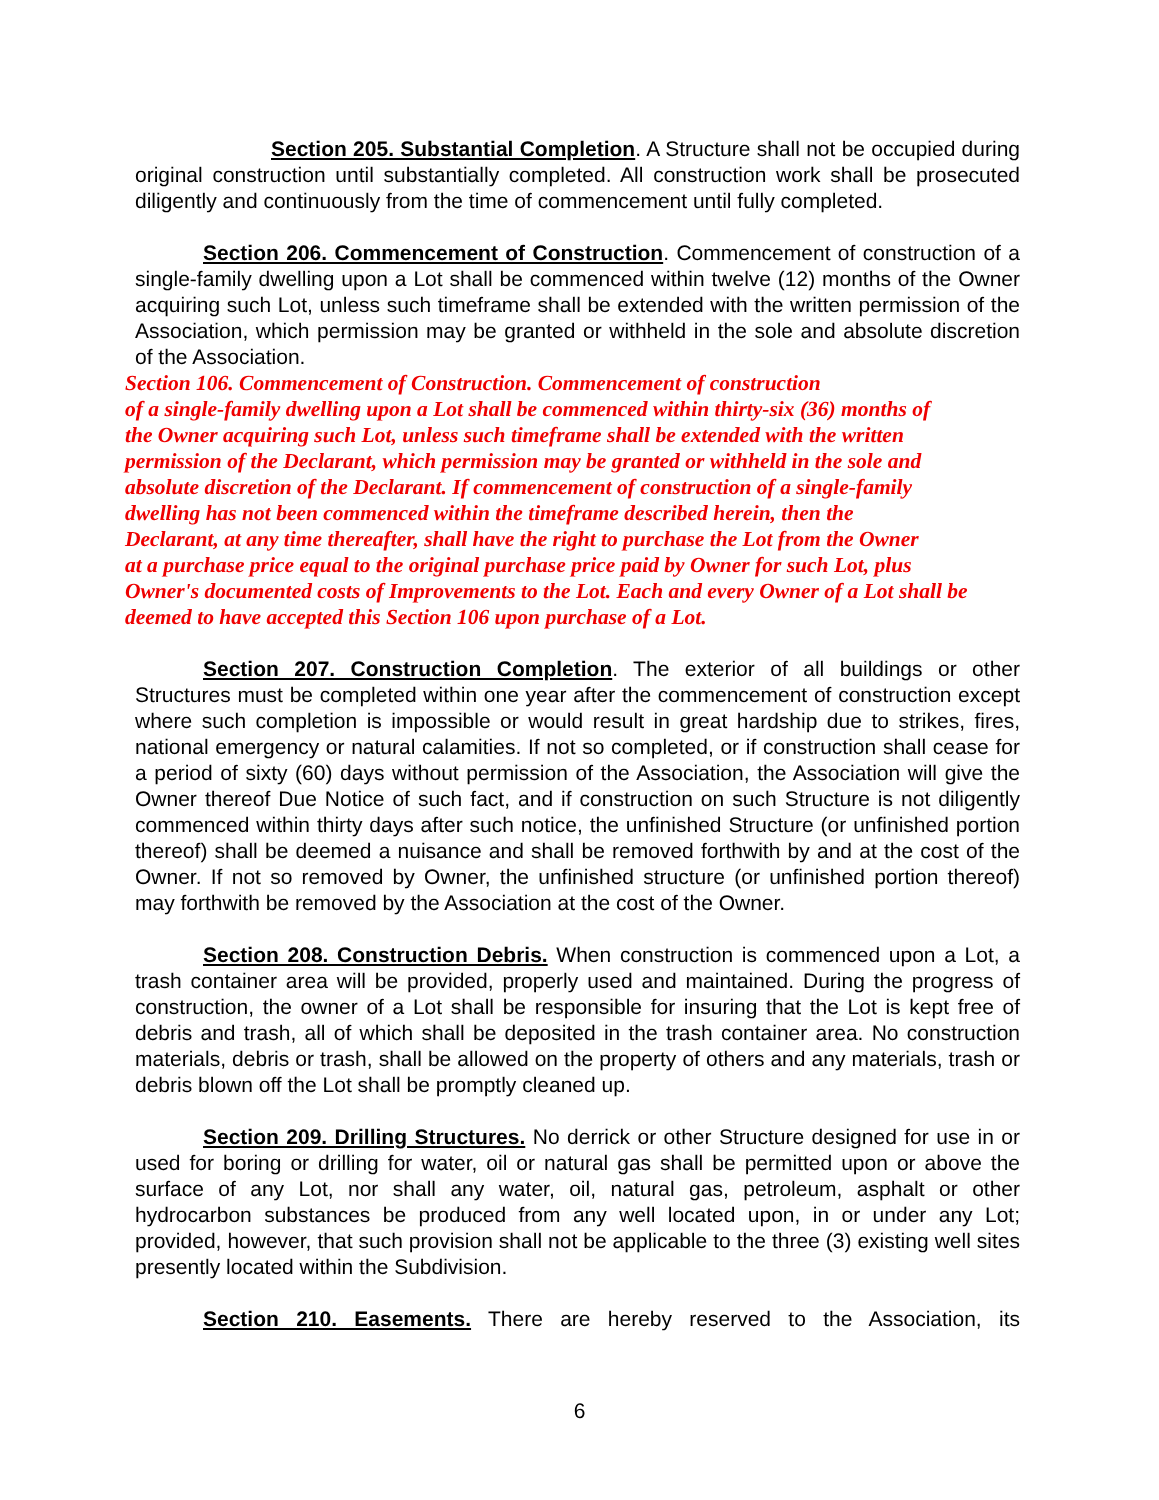Section 205. Substantial Completion. A Structure shall not be occupied during original construction until substantially completed. All construction work shall be prosecuted diligently and continuously from the time of commencement until fully completed.
Section 206. Commencement of Construction. Commencement of construction of a single-family dwelling upon a Lot shall be commenced within twelve (12) months of the Owner acquiring such Lot, unless such timeframe shall be extended with the written permission of the Association, which permission may be granted or withheld in the sole and absolute discretion of the Association.
Section 106. Commencement of Construction. Commencement of construction
of a single-family dwelling upon a Lot shall be commenced within thirty-six (36) months of
the Owner acquiring such Lot, unless such timeframe shall be extended with the written
permission of the Declarant, which permission may be granted or withheld in the sole and
absolute discretion of the Declarant. If commencement of construction of a single-family
dwelling has not been commenced within the timeframe described herein, then the
Declarant, at any time thereafter, shall have the right to purchase the Lot from the Owner
at a purchase price equal to the original purchase price paid by Owner for such Lot, plus
Owner's documented costs of Improvements to the Lot. Each and every Owner of a Lot shall be
deemed to have accepted this Section 106 upon purchase of a Lot.
Section 207. Construction Completion. The exterior of all buildings or other Structures must be completed within one year after the commencement of construction except where such completion is impossible or would result in great hardship due to strikes, fires, national emergency or natural calamities. If not so completed, or if construction shall cease for a period of sixty (60) days without permission of the Association, the Association will give the Owner thereof Due Notice of such fact, and if construction on such Structure is not diligently commenced within thirty days after such notice, the unfinished Structure (or unfinished portion thereof) shall be deemed a nuisance and shall be removed forthwith by and at the cost of the Owner. If not so removed by Owner, the unfinished structure (or unfinished portion thereof) may forthwith be removed by the Association at the cost of the Owner.
Section 208. Construction Debris. When construction is commenced upon a Lot, a trash container area will be provided, properly used and maintained. During the progress of construction, the owner of a Lot shall be responsible for insuring that the Lot is kept free of debris and trash, all of which shall be deposited in the trash container area. No construction materials, debris or trash, shall be allowed on the property of others and any materials, trash or debris blown off the Lot shall be promptly cleaned up.
Section 209. Drilling Structures. No derrick or other Structure designed for use in or used for boring or drilling for water, oil or natural gas shall be permitted upon or above the surface of any Lot, nor shall any water, oil, natural gas, petroleum, asphalt or other hydrocarbon substances be produced from any well located upon, in or under any Lot; provided, however, that such provision shall not be applicable to the three (3) existing well sites presently located within the Subdivision.
Section 210. Easements. There are hereby reserved to the Association, its
6